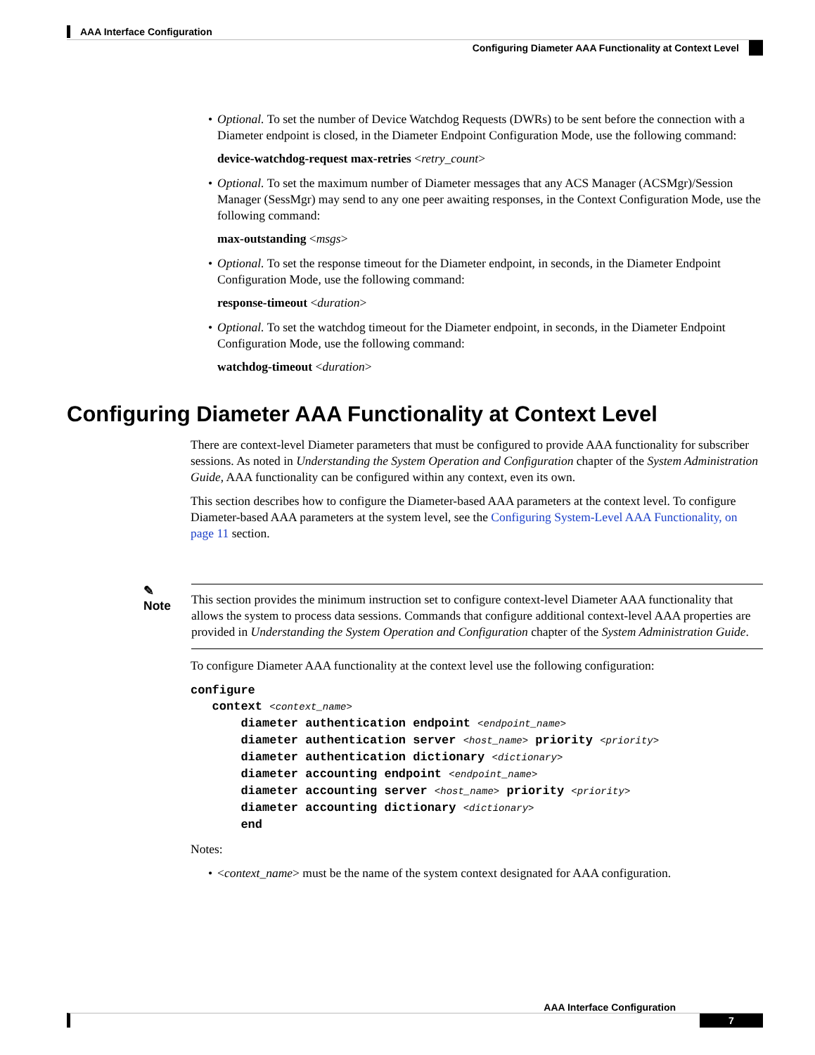AAA Interface Configuration
Configuring Diameter AAA Functionality at Context Level
• Optional. To set the number of Device Watchdog Requests (DWRs) to be sent before the connection with a Diameter endpoint is closed, in the Diameter Endpoint Configuration Mode, use the following command:
device-watchdog-request max-retries <retry_count>
• Optional. To set the maximum number of Diameter messages that any ACS Manager (ACSMgr)/Session Manager (SessMgr) may send to any one peer awaiting responses, in the Context Configuration Mode, use the following command:
max-outstanding <msgs>
• Optional. To set the response timeout for the Diameter endpoint, in seconds, in the Diameter Endpoint Configuration Mode, use the following command:
response-timeout <duration>
• Optional. To set the watchdog timeout for the Diameter endpoint, in seconds, in the Diameter Endpoint Configuration Mode, use the following command:
watchdog-timeout <duration>
Configuring Diameter AAA Functionality at Context Level
There are context-level Diameter parameters that must be configured to provide AAA functionality for subscriber sessions. As noted in Understanding the System Operation and Configuration chapter of the System Administration Guide, AAA functionality can be configured within any context, even its own.
This section describes how to configure the Diameter-based AAA parameters at the context level. To configure Diameter-based AAA parameters at the system level, see the Configuring System-Level AAA Functionality, on page 11 section.
✎
Note
This section provides the minimum instruction set to configure context-level Diameter AAA functionality that allows the system to process data sessions. Commands that configure additional context-level AAA properties are provided in Understanding the System Operation and Configuration chapter of the System Administration Guide.
To configure Diameter AAA functionality at the context level use the following configuration:
configure
   context <context_name>
       diameter authentication endpoint <endpoint_name>
       diameter authentication server <host_name> priority <priority>
       diameter authentication dictionary <dictionary>
       diameter accounting endpoint <endpoint_name>
       diameter accounting server <host_name> priority <priority>
       diameter accounting dictionary <dictionary>
       end
Notes:
• <context_name> must be the name of the system context designated for AAA configuration.
AAA Interface Configuration
7